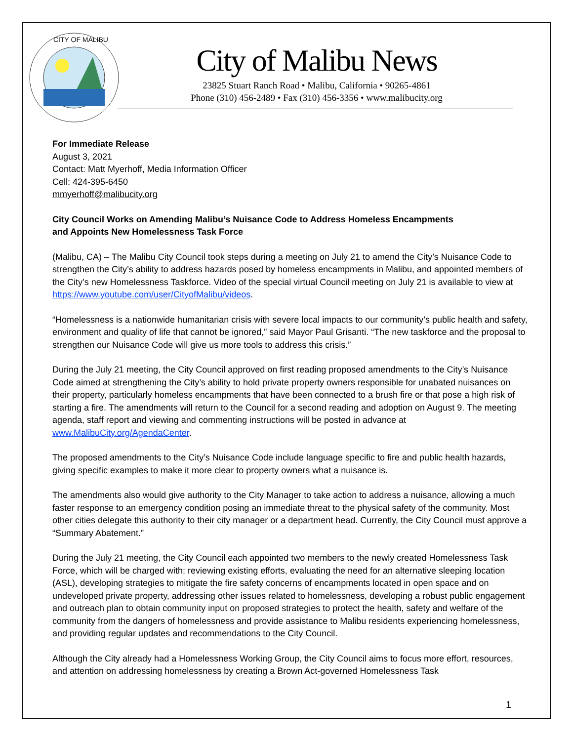CITY OF MALIBU
City of Malibu News
23825 Stuart Ranch Road • Malibu, California • 90265-4861
Phone (310) 456-2489 • Fax (310) 456-3356 • www.malibucity.org
For Immediate Release
August 3, 2021
Contact: Matt Myerhoff, Media Information Officer
Cell: 424-395-6450
mmyerhoff@malibucity.org
City Council Works on Amending Malibu’s Nuisance Code to Address Homeless Encampments
and Appoints New Homelessness Task Force
(Malibu, CA) – The Malibu City Council took steps during a meeting on July 21 to amend the City’s Nuisance Code to strengthen the City’s ability to address hazards posed by homeless encampments in Malibu, and appointed members of the City’s new Homelessness Taskforce. Video of the special virtual Council meeting on July 21 is available to view at https://www.youtube.com/user/CityofMalibu/videos.
“Homelessness is a nationwide humanitarian crisis with severe local impacts to our community’s public health and safety, environment and quality of life that cannot be ignored,” said Mayor Paul Grisanti. “The new taskforce and the proposal to strengthen our Nuisance Code will give us more tools to address this crisis.”
During the July 21 meeting, the City Council approved on first reading proposed amendments to the City’s Nuisance Code aimed at strengthening the City’s ability to hold private property owners responsible for unabated nuisances on their property, particularly homeless encampments that have been connected to a brush fire or that pose a high risk of starting a fire. The amendments will return to the Council for a second reading and adoption on August 9. The meeting agenda, staff report and viewing and commenting instructions will be posted in advance at www.MalibuCity.org/AgendaCenter.
The proposed amendments to the City’s Nuisance Code include language specific to fire and public health hazards, giving specific examples to make it more clear to property owners what a nuisance is.
The amendments also would give authority to the City Manager to take action to address a nuisance, allowing a much faster response to an emergency condition posing an immediate threat to the physical safety of the community. Most other cities delegate this authority to their city manager or a department head. Currently, the City Council must approve a “Summary Abatement.”
During the July 21 meeting, the City Council each appointed two members to the newly created Homelessness Task Force, which will be charged with: reviewing existing efforts, evaluating the need for an alternative sleeping location (ASL), developing strategies to mitigate the fire safety concerns of encampments located in open space and on undeveloped private property, addressing other issues related to homelessness, developing a robust public engagement and outreach plan to obtain community input on proposed strategies to protect the health, safety and welfare of the community from the dangers of homelessness and provide assistance to Malibu residents experiencing homelessness, and providing regular updates and recommendations to the City Council.
Although the City already had a Homelessness Working Group, the City Council aims to focus more effort, resources, and attention on addressing homelessness by creating a Brown Act-governed Homelessness Task
1